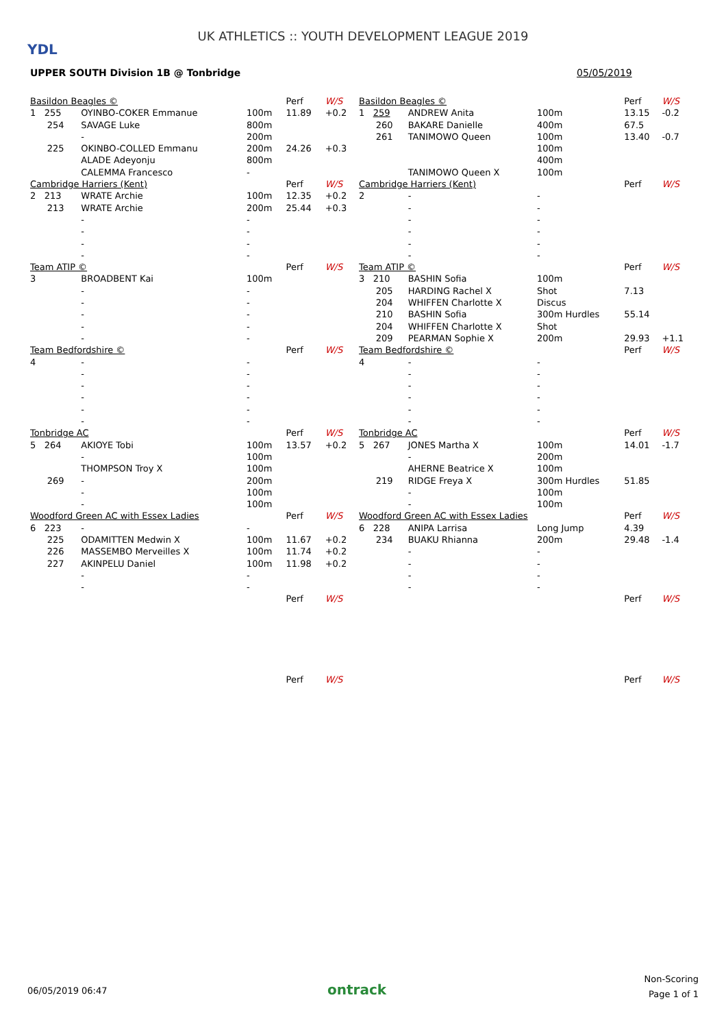YDL
UK ATHLETICS :: YOUTH DEVELOPMENT LEAGUE 2019
UPPER SOUTH Division 1B @ Tonbridge
05/05/2019
| Basildon Beagles © | | | Perf | W/S |
| 1 255 | OYINBO-COKER Emmanue | 100m | 11.89 | +0.2 |
| 254 | SAVAGE Luke | 800m | | |
| | - | 200m | | |
| 225 | OKINBO-COLLED Emmanu | 200m | 24.26 | +0.3 |
| | ALADE Adeyonju | 800m | | |
| | CALEMMA Francesco | - | | |
| Cambridge Harriers (Kent) | | | Perf | W/S |
| 2 213 | WRATE Archie | 100m | 12.35 | +0.2 |
| 213 | WRATE Archie | 200m | 25.44 | +0.3 |
| | - | - | | |
| | - | - | | |
| | - | - | | |
| | - | - | | |
| Team ATIP © | | | Perf | W/S |
| 3 | BROADBENT Kai | 100m | | |
| | - | - | | |
| | - | - | | |
| | - | - | | |
| | - | - | | |
| | - | - | | |
| Team Bedfordshire © | | | Perf | W/S |
| 4 | - | - | | |
| | - | - | | |
| | - | - | | |
| | - | - | | |
| | - | - | | |
| | - | - | | |
| Tonbridge AC | | | Perf | W/S |
| 5 264 | AKIOYE Tobi | 100m | 13.57 | +0.2 |
| | - | 100m | | |
| | THOMPSON Troy X | 100m | | |
| 269 | - | 200m | | |
| | - | 100m | | |
| | - | 100m | | |
| Woodford Green AC with Essex Ladies | | | Perf | W/S |
| 6 223 | - | - | | |
| 225 | ODAMITTEN Medwin X | 100m | 11.67 | +0.2 |
| 226 | MASSEMBO Merveilles X | 100m | 11.74 | +0.2 |
| 227 | AKINPELU Daniel | 100m | 11.98 | +0.2 |
| | - | - | | |
| | - | - | | |
| | | | Perf | W/S |
| | | | Perf | W/S |
| Basildon Beagles © | | | Perf | W/S |
| 1 259 | ANDREW Anita | 100m | 13.15 | -0.2 |
| 260 | BAKARE Danielle | 400m | 67.5 | |
| 261 | TANIMOWO Queen | 100m | 13.40 | -0.7 |
| | | 100m | | |
| | | 400m | | |
| | TANIMOWO Queen X | 100m | | |
| Cambridge Harriers (Kent) | | | Perf | W/S |
| 2 | - | - | | |
| | - | - | | |
| | - | - | | |
| | - | - | | |
| | - | - | | |
| | - | - | | |
| Team ATIP © | | | Perf | W/S |
| 3 210 | BASHIN Sofia | 100m | | |
| 205 | HARDING Rachel X | Shot | 7.13 | |
| 204 | WHIFFEN Charlotte X | Discus | | |
| 210 | BASHIN Sofia | 300m Hurdles | 55.14 | |
| 204 | WHIFFEN Charlotte X | Shot | | |
| 209 | PEARMAN Sophie X | 200m | 29.93 | +1.1 |
| Team Bedfordshire © | | | Perf | W/S |
| 4 | - | - | | |
| | - | - | | |
| | - | - | | |
| | - | - | | |
| | - | - | | |
| | - | - | | |
| Tonbridge AC | | | Perf | W/S |
| 5 267 | JONES Martha X | 100m | 14.01 | -1.7 |
| | - | 200m | | |
| | AHERNE Beatrice X | 100m | | |
| 219 | RIDGE Freya X | 300m Hurdles | 51.85 | |
| | - | 100m | | |
| | - | 100m | | |
| Woodford Green AC with Essex Ladies | | | Perf | W/S |
| 6 228 | ANIPA Larrisa | Long Jump | 4.39 | |
| 234 | BUAKU Rhianna | 200m | 29.48 | -1.4 |
| | - | - | | |
| | - | - | | |
| | - | - | | |
| | - | - | | |
| | | | Perf | W/S |
| | | | Perf | W/S |
06/05/2019 06:47 ontrack
Non-Scoring
Page 1 of 1